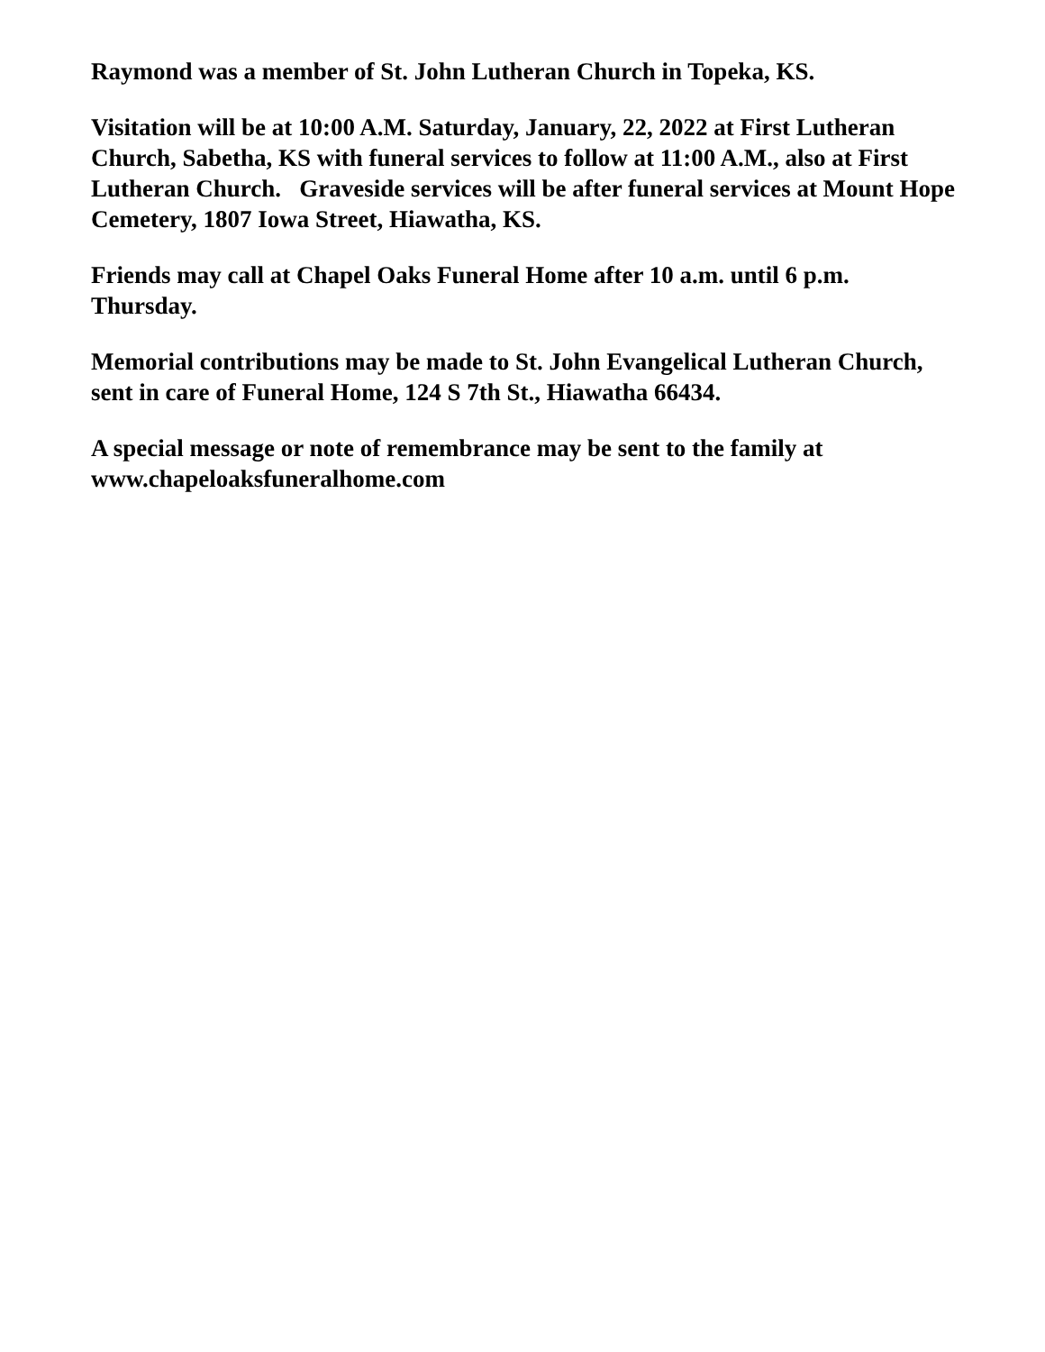Raymond was a member of St. John Lutheran Church in Topeka, KS.
Visitation will be at 10:00 A.M. Saturday, January, 22, 2022 at First Lutheran Church, Sabetha, KS with funeral services to follow at 11:00 A.M., also at First Lutheran Church. Graveside services will be after funeral services at Mount Hope Cemetery, 1807 Iowa Street, Hiawatha, KS.
Friends may call at Chapel Oaks Funeral Home after 10 a.m. until 6 p.m. Thursday.
Memorial contributions may be made to St. John Evangelical Lutheran Church, sent in care of Funeral Home, 124 S 7th St., Hiawatha 66434.
A special message or note of remembrance may be sent to the family at www.chapeloaksfuneralhome.com